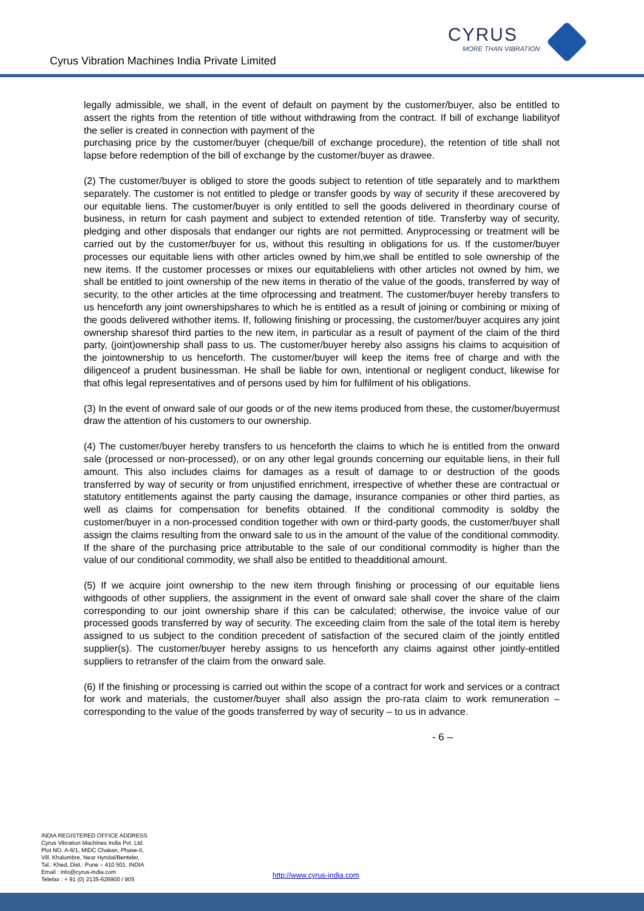Cyrus Vibration Machines India Private Limited
CYRUS
MORE THAN VIBRATION
legally admissible, we shall, in the event of default on payment by the customer/buyer, also be entitled to assert the rights from the retention of title without withdrawing from the contract. If bill of exchange liabilityof the seller is created in connection with payment of the
purchasing price by the customer/buyer (cheque/bill of exchange procedure), the retention of title shall not lapse before redemption of the bill of exchange by the customer/buyer as drawee.
(2) The customer/buyer is obliged to store the goods subject to retention of title separately and to markthem separately. The customer is not entitled to pledge or transfer goods by way of security if these arecovered by our equitable liens. The customer/buyer is only entitled to sell the goods delivered in theordinary course of business, in return for cash payment and subject to extended retention of title. Transferby way of security, pledging and other disposals that endanger our rights are not permitted. Anyprocessing or treatment will be carried out by the customer/buyer for us, without this resulting in obligations for us. If the customer/buyer processes our equitable liens with other articles owned by him,we shall be entitled to sole ownership of the new items. If the customer processes or mixes our equitableliens with other articles not owned by him, we shall be entitled to joint ownership of the new items in theratio of the value of the goods, transferred by way of security, to the other articles at the time ofprocessing and treatment. The customer/buyer hereby transfers to us henceforth any joint ownershipshares to which he is entitled as a result of joining or combining or mixing of the goods delivered withother items. If, following finishing or processing, the customer/buyer acquires any joint ownership sharesof third parties to the new item, in particular as a result of payment of the claim of the third party, (joint)ownership shall pass to us. The customer/buyer hereby also assigns his claims to acquisition of the jointownership to us henceforth. The customer/buyer will keep the items free of charge and with the diligenceof a prudent businessman. He shall be liable for own, intentional or negligent conduct, likewise for that ofhis legal representatives and of persons used by him for fulfilment of his obligations.
(3) In the event of onward sale of our goods or of the new items produced from these, the customer/buyermust draw the attention of his customers to our ownership.
(4) The customer/buyer hereby transfers to us henceforth the claims to which he is entitled from the onward sale (processed or non-processed), or on any other legal grounds concerning our equitable liens, in their full amount. This also includes claims for damages as a result of damage to or destruction of the goods transferred by way of security or from unjustified enrichment, irrespective of whether these are contractual or statutory entitlements against the party causing the damage, insurance companies or other third parties, as well as claims for compensation for benefits obtained. If the conditional commodity is soldby the customer/buyer in a non-processed condition together with own or third-party goods, the customer/buyer shall assign the claims resulting from the onward sale to us in the amount of the value of the conditional commodity. If the share of the purchasing price attributable to the sale of our conditional commodity is higher than the value of our conditional commodity, we shall also be entitled to theadditional amount.
(5) If we acquire joint ownership to the new item through finishing or processing of our equitable liens withgoods of other suppliers, the assignment in the event of onward sale shall cover the share of the claim corresponding to our joint ownership share if this can be calculated; otherwise, the invoice value of our processed goods transferred by way of security. The exceeding claim from the sale of the total item is hereby assigned to us subject to the condition precedent of satisfaction of the secured claim of the jointly entitled supplier(s). The customer/buyer hereby assigns to us henceforth any claims against other jointly-entitled suppliers to retransfer of the claim from the onward sale.
(6) If the finishing or processing is carried out within the scope of a contract for work and services or a contract for work and materials, the customer/buyer shall also assign the pro-rata claim to work remuneration – corresponding to the value of the goods transferred by way of security – to us in advance.
- 6 –
INDIA REGISTERED OFFICE ADDRESS
Cyrus Vibration Machines India Pvt. Ltd.
Plot NO. A-6/1, MIDC Chakan, Phase-II,
Vill. Khalumbre, Near Hyndai/Benteler,
Tal.: Khed, Dist.: Pune – 410 501. INDIA
Email : info@cyrus-india.com
Telefax : + 91 (0) 2135-626900 / 905
http://www.cyrus-india.com